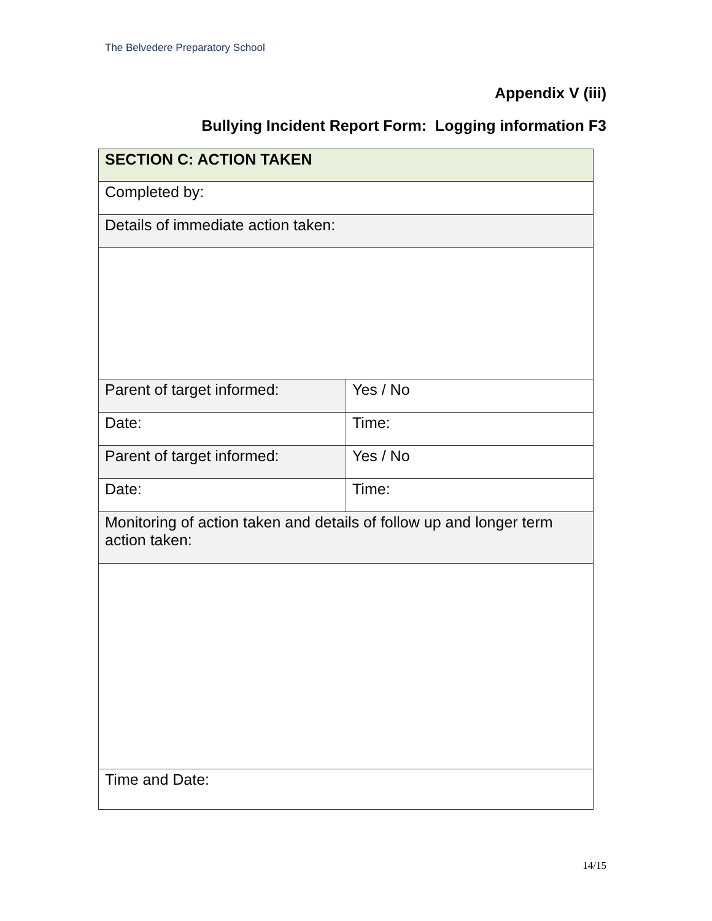The Belvedere Preparatory School
Appendix V (iii)
Bullying Incident Report Form: Logging information F3
| SECTION C: ACTION TAKEN | |
| Completed by: | |
| Details of immediate action taken: | |
| Parent of target informed: | Yes / No |
| Date: | Time: |
| Parent of target informed: | Yes / No |
| Date: | Time: |
| Monitoring of action taken and details of follow up and longer term action taken: | |
| Time and Date: | |
14/15